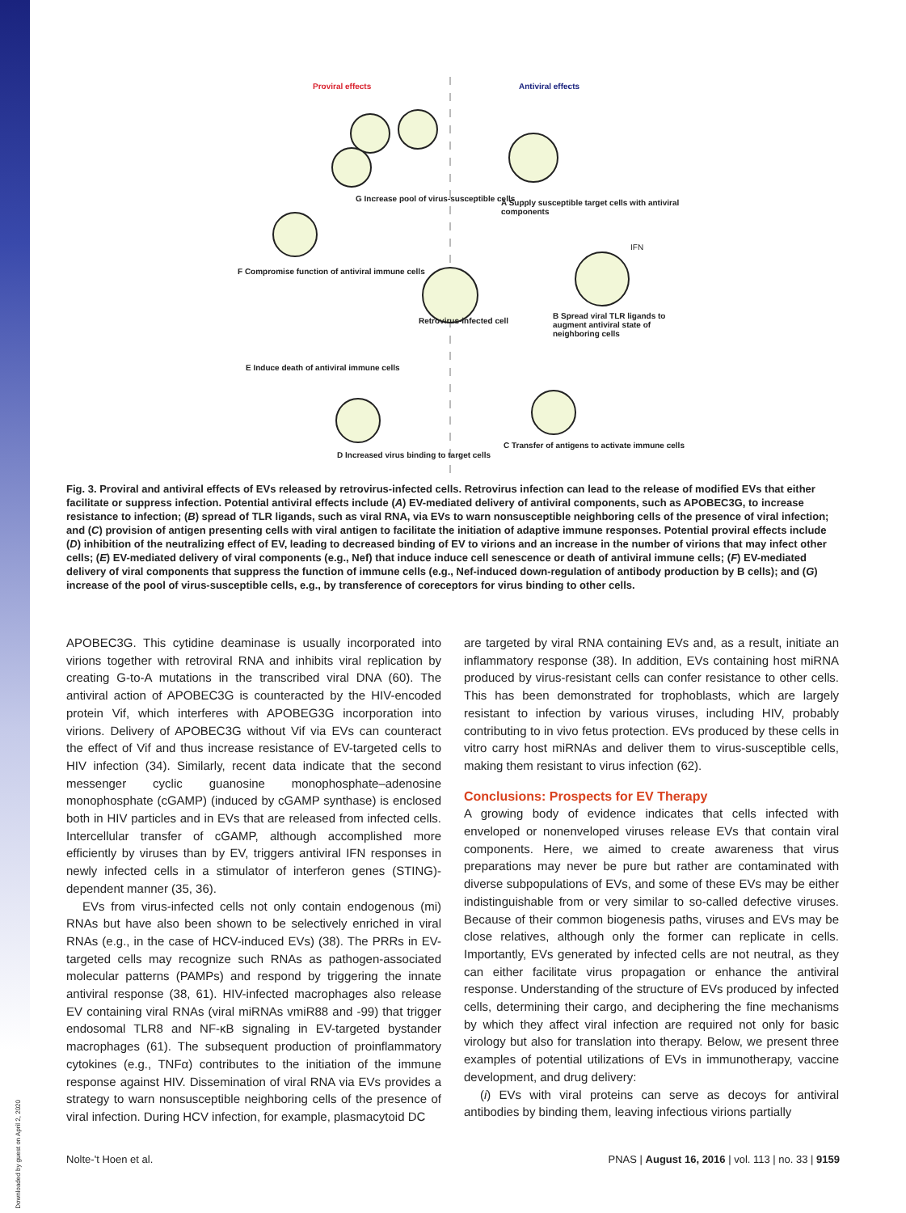Downloaded by guest on April 2, 2020
Proviral effects Antiviral effects
G Increase pool of virus-susceptible cells
A Supply susceptible target cells with antiviral components
IFN
F Compromise function of antiviral immune cells
Retrovirus-infected cell
B Spread viral TLR ligands to augment antiviral state of neighboring cells
E Induce death of antiviral immune cells
D Increased virus binding to target cells
C Transfer of antigens to activate immune cells
Fig. 3. Proviral and antiviral effects of EVs released by retrovirus-infected cells. Retrovirus infection can lead to the release of modified EVs that either facilitate or suppress infection. Potential antiviral effects include (A) EV-mediated delivery of antiviral components, such as APOBEC3G, to increase resistance to infection; (B) spread of TLR ligands, such as viral RNA, via EVs to warn nonsusceptible neighboring cells of the presence of viral infection; and (C) provision of antigen presenting cells with viral antigen to facilitate the initiation of adaptive immune responses. Potential proviral effects include (D) inhibition of the neutralizing effect of EV, leading to decreased binding of EV to virions and an increase in the number of virions that may infect other cells; (E) EV-mediated delivery of viral components (e.g., Nef) that induce induce cell senescence or death of antiviral immune cells; (F) EV-mediated delivery of viral components that suppress the function of immune cells (e.g., Nef-induced down-regulation of antibody production by B cells); and (G) increase of the pool of virus-susceptible cells, e.g., by transference of coreceptors for virus binding to other cells.
APOBEC3G. This cytidine deaminase is usually incorporated into virions together with retroviral RNA and inhibits viral replication by creating G-to-A mutations in the transcribed viral DNA (60). The antiviral action of APOBEC3G is counteracted by the HIV-encoded protein Vif, which interferes with APOBEG3G incorporation into virions. Delivery of APOBEC3G without Vif via EVs can counteract the effect of Vif and thus increase resistance of EV-targeted cells to HIV infection (34). Similarly, recent data indicate that the second messenger cyclic guanosine monophosphate–adenosine monophosphate (cGAMP) (induced by cGAMP synthase) is enclosed both in HIV particles and in EVs that are released from infected cells. Intercellular transfer of cGAMP, although accomplished more efficiently by viruses than by EV, triggers antiviral IFN responses in newly infected cells in a stimulator of interferon genes (STING)-dependent manner (35, 36).
EVs from virus-infected cells not only contain endogenous (mi) RNAs but have also been shown to be selectively enriched in viral RNAs (e.g., in the case of HCV-induced EVs) (38). The PRRs in EV-targeted cells may recognize such RNAs as pathogen-associated molecular patterns (PAMPs) and respond by triggering the innate antiviral response (38, 61). HIV-infected macrophages also release EV containing viral RNAs (viral miRNAs vmiR88 and -99) that trigger endosomal TLR8 and NF-κB signaling in EV-targeted bystander macrophages (61). The subsequent production of proinflammatory cytokines (e.g., TNFα) contributes to the initiation of the immune response against HIV. Dissemination of viral RNA via EVs provides a strategy to warn nonsusceptible neighboring cells of the presence of viral infection. During HCV infection, for example, plasmacytoid DC
are targeted by viral RNA containing EVs and, as a result, initiate an inflammatory response (38). In addition, EVs containing host miRNA produced by virus-resistant cells can confer resistance to other cells. This has been demonstrated for trophoblasts, which are largely resistant to infection by various viruses, including HIV, probably contributing to in vivo fetus protection. EVs produced by these cells in vitro carry host miRNAs and deliver them to virus-susceptible cells, making them resistant to virus infection (62).
Conclusions: Prospects for EV Therapy
A growing body of evidence indicates that cells infected with enveloped or nonenveloped viruses release EVs that contain viral components. Here, we aimed to create awareness that virus preparations may never be pure but rather are contaminated with diverse subpopulations of EVs, and some of these EVs may be either indistinguishable from or very similar to so-called defective viruses. Because of their common biogenesis paths, viruses and EVs may be close relatives, although only the former can replicate in cells. Importantly, EVs generated by infected cells are not neutral, as they can either facilitate virus propagation or enhance the antiviral response. Understanding of the structure of EVs produced by infected cells, determining their cargo, and deciphering the fine mechanisms by which they affect viral infection are required not only for basic virology but also for translation into therapy. Below, we present three examples of potential utilizations of EVs in immunotherapy, vaccine development, and drug delivery:
(i) EVs with viral proteins can serve as decoys for antiviral antibodies by binding them, leaving infectious virions partially
Nolte-'t Hoen et al. PNAS | August 16, 2016 | vol. 113 | no. 33 | 9159